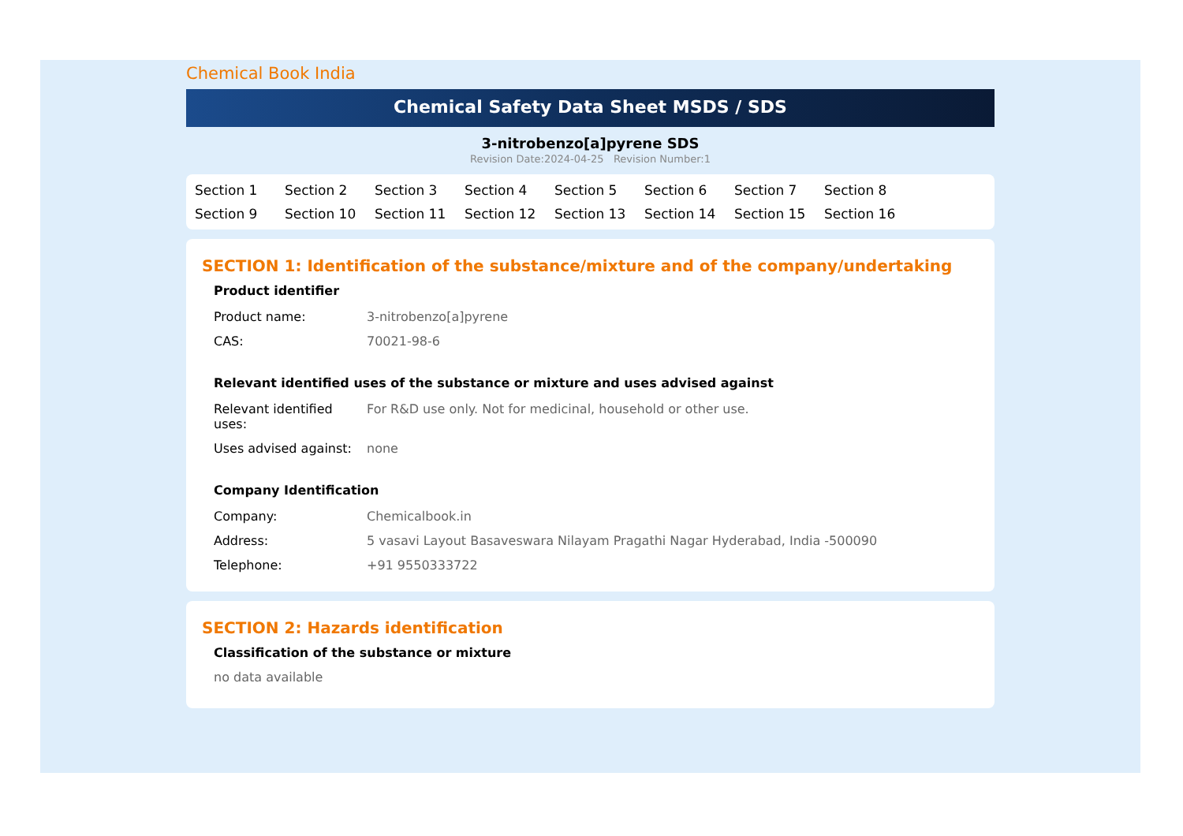Chemical Book India
Chemical Safety Data Sheet MSDS / SDS
3-nitrobenzo[a]pyrene SDS
Revision Date:2024-04-25 Revision Number:1
Section 1 Section 2 Section 3 Section 4 Section 5 Section 6 Section 7 Section 8 Section 9 Section 10 Section 11 Section 12 Section 13 Section 14 Section 15 Section 16
SECTION 1: Identification of the substance/mixture and of the company/undertaking
Product identifier
| Product name: | 3-nitrobenzo[a]pyrene |
| CAS: | 70021-98-6 |
Relevant identified uses of the substance or mixture and uses advised against
| Relevant identified uses: | For R&D use only. Not for medicinal, household or other use. |
| Uses advised against: | none |
Company Identification
| Company: | Chemicalbook.in |
| Address: | 5 vasavi Layout Basaveswara Nilayam Pragathi Nagar Hyderabad, India -500090 |
| Telephone: | +91 9550333722 |
SECTION 2: Hazards identification
Classification of the substance or mixture
no data available